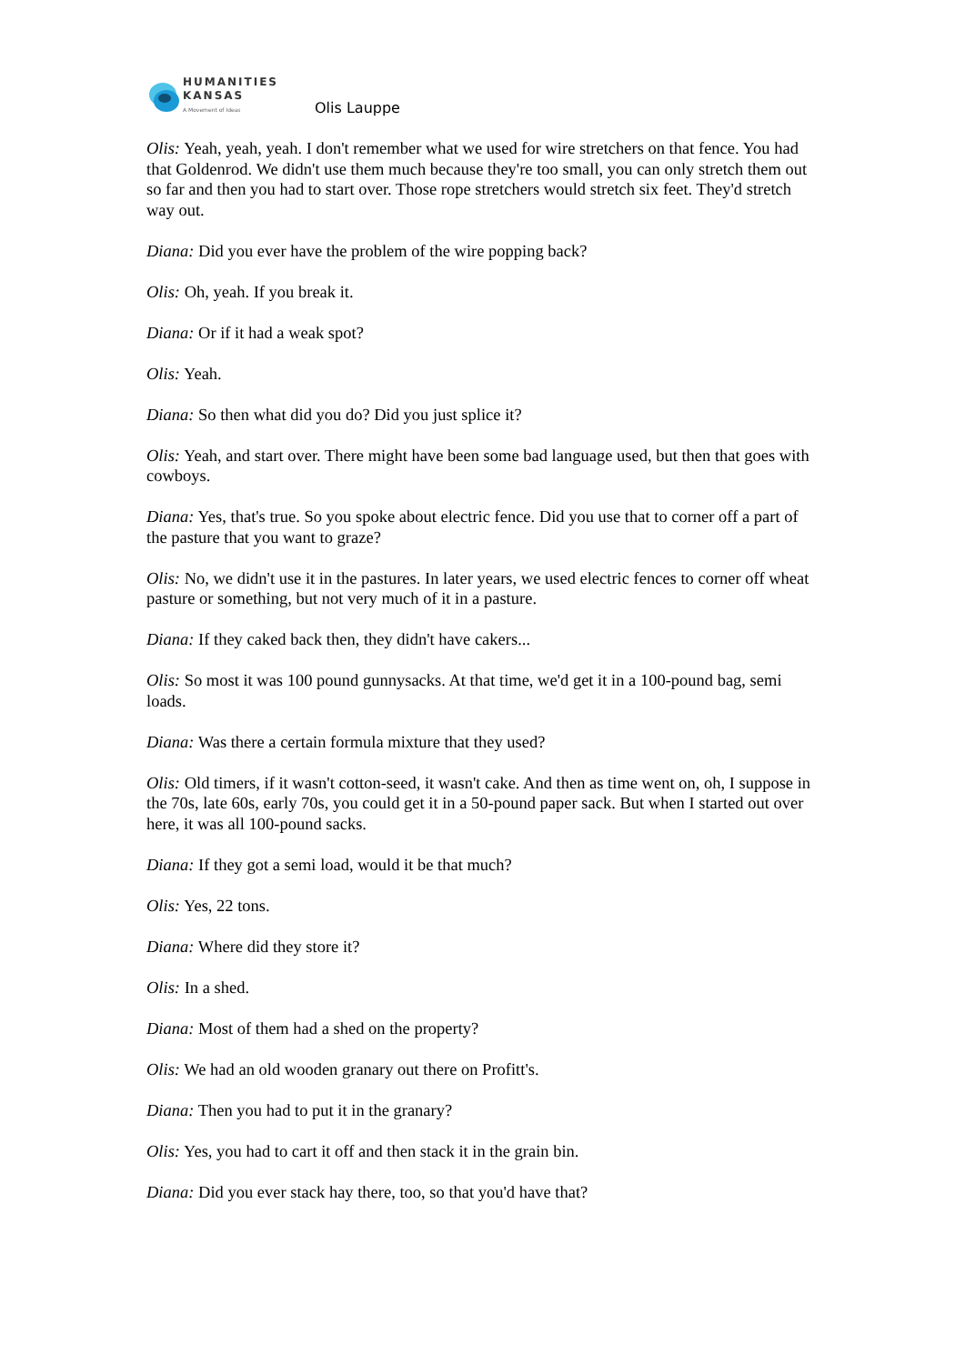HUMANITIES
KANSAS
A Movement of Ideas
Olis Lauppe
Olis: Yeah, yeah, yeah. I don't remember what we used for wire stretchers on that fence. You had that Goldenrod. We didn't use them much because they're too small, you can only stretch them out so far and then you had to start over. Those rope stretchers would stretch six feet. They'd stretch way out.
Diana: Did you ever have the problem of the wire popping back?
Olis: Oh, yeah. If you break it.
Diana: Or if it had a weak spot?
Olis: Yeah.
Diana: So then what did you do? Did you just splice it?
Olis: Yeah, and start over. There might have been some bad language used, but then that goes with cowboys.
Diana: Yes, that's true. So you spoke about electric fence. Did you use that to corner off a part of the pasture that you want to graze?
Olis: No, we didn't use it in the pastures. In later years, we used electric fences to corner off wheat pasture or something, but not very much of it in a pasture.
Diana: If they caked back then, they didn't have cakers...
Olis: So most it was 100 pound gunnysacks. At that time, we'd get it in a 100-pound bag, semi loads.
Diana: Was there a certain formula mixture that they used?
Olis: Old timers, if it wasn't cotton-seed, it wasn't cake. And then as time went on, oh, I suppose in the 70s, late 60s, early 70s, you could get it in a 50-pound paper sack. But when I started out over here, it was all 100-pound sacks.
Diana: If they got a semi load, would it be that much?
Olis: Yes, 22 tons.
Diana: Where did they store it?
Olis: In a shed.
Diana: Most of them had a shed on the property?
Olis: We had an old wooden granary out there on Profitt's.
Diana: Then you had to put it in the granary?
Olis: Yes, you had to cart it off and then stack it in the grain bin.
Diana: Did you ever stack hay there, too, so that you'd have that?